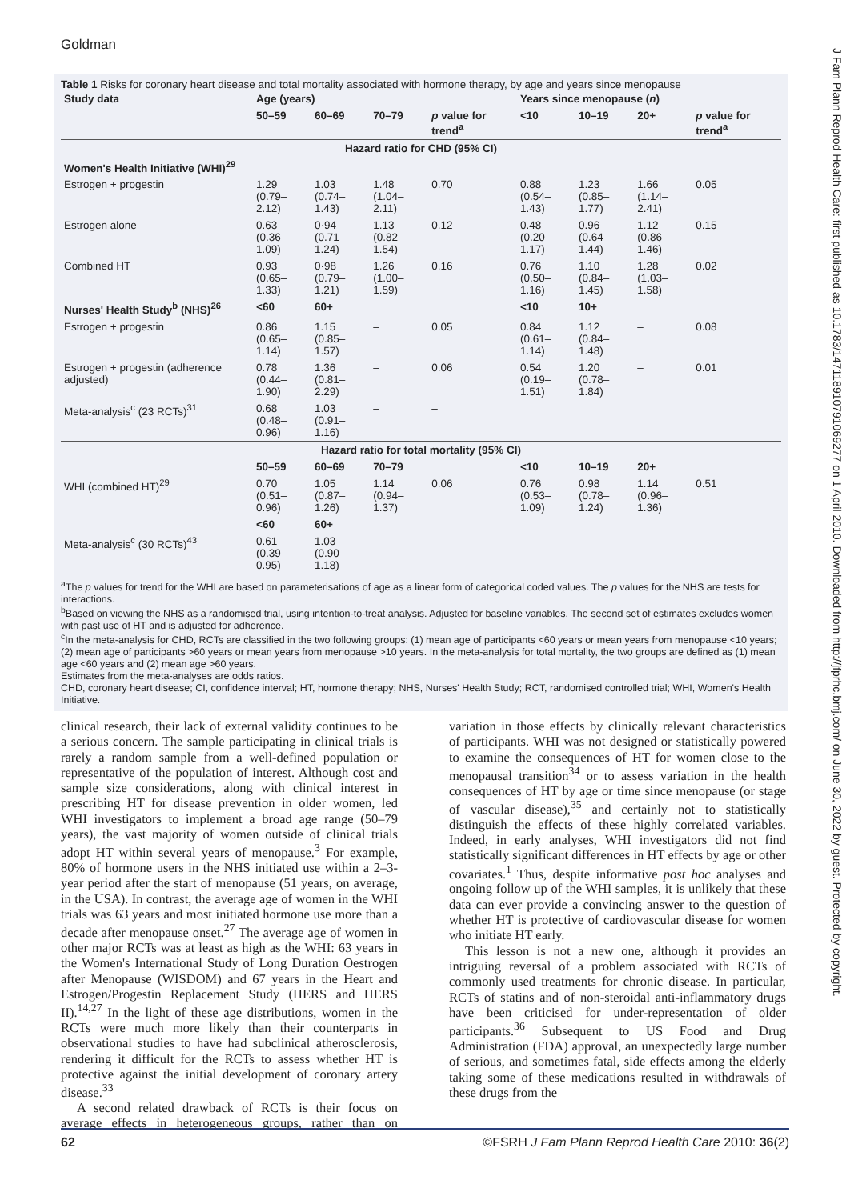Goldman
J Fam Plann Reprod Health Care: first published as 10.1783/147118910791069277 on 1 April 2010. Downloaded from http://jfprhc.bmj.com/ on June 30, 2022 by guest. Protected by copyright.
Table 1 Risks for coronary heart disease and total mortality associated with hormone therapy, by age and years since menopause
| Study data | Age (years) | | | | Years since menopause ( n ) | | | |
| --- | --- | --- | --- | --- | --- | --- | --- | --- |
| | 50–59 | 60–69 | 70–79 | p value for trend<sup>a</sup> | <10 | 10–19 | 20+ | p value for trend<sup>a</sup> |
| Hazard ratio for CHD (95% CI) | | | | | | | | |
| Women's Health Initiative (WHI)<sup>29</sup> | | | | | | | | |
| Estrogen + progestin | 1.29 (0.79–2.12) | 1.03 (0.74–1.43) | 1.48 (1.04–2.11) | 0.70 | 0.88 (0.54–1.43) | 1.23 (0.85–1.77) | 1.66 (1.14–2.41) | 0.05 |
| Estrogen alone | 0.63 (0.36–1.09) | 0·94 (0.71–1.24) | 1.13 (0.82–1.54) | 0.12 | 0.48 (0.20–1.17) | 0.96 (0.64–1.44) | 1.12 (0.86–1.46) | 0.15 |
| Combined HT | 0.93 (0.65–1.33) | 0·98 (0.79–1.21) | 1.26 (1.00–1.59) | 0.16 | 0.76 (0.50–1.16) | 1.10 (0.84–1.45) | 1.28 (1.03–1.58) | 0.02 |
| Nurses' Health Study<sup>b</sup> (NHS)<sup>26</sup> | <60 | 60+ | | | <10 | 10+ | | |
| Estrogen + progestin | 0.86 (0.65–1.14) | 1.15 (0.85–1.57) | – | 0.05 | 0.84 (0.61–1.14) | 1.12 (0.84–1.48) | – | 0.08 |
| Estrogen + progestin (adherence adjusted) | 0.78 (0.44–1.90) | 1.36 (0.81–2.29) | – | 0.06 | 0.54 (0.19–1.51) | 1.20 (0.78–1.84) | – | 0.01 |
| Meta-analysis<sup>c</sup> (23 RCTs)<sup>31</sup> | 0.68 (0.48–0.96) | 1.03 (0.91–1.16) | – | – | | | | |
| Hazard ratio for total mortality (95% CI) | | | | | | | | |
| | 50–59 | 60–69 | 70–79 | | <10 | 10–19 | 20+ | |
| WHI (combined HT)<sup>29</sup> | 0.70 (0.51–0.96) | 1.05 (0.87–1.26) | 1.14 (0.94–1.37) | 0.06 | 0.76 (0.53–1.09) | 0.98 (0.78–1.24) | 1.14 (0.96–1.36) | 0.51 |
| | <60 | 60+ | | | | | | |
| Meta-analysis<sup>c</sup> (30 RCTs)<sup>43</sup> | 0.61 (0.39–0.95) | 1.03 (0.90–1.18) | – | – | | | | |
<sup>a</sup> The p values for trend for the WHI are based on parameterisations of age as a linear form of categorical coded values. The p values for the NHS are tests for interactions.
<sup>b</sup> Based on viewing the NHS as a randomised trial, using intention-to-treat analysis. Adjusted for baseline variables. The second set of estimates excludes women with past use of HT and is adjusted for adherence.
<sup>c</sup> In the meta-analysis for CHD, RCTs are classified in the two following groups: (1) mean age of participants <60 years or mean years from menopause <10 years; (2) mean age of participants >60 years or mean years from menopause >10 years. In the meta-analysis for total mortality, the two groups are defined as (1) mean age <60 years and (2) mean age >60 years.
Estimates from the meta-analyses are odds ratios.
CHD, coronary heart disease; CI, confidence interval; HT, hormone therapy; NHS, Nurses' Health Study; RCT, randomised controlled trial; WHI, Women's Health Initiative.
clinical research, their lack of external validity continues to be a serious concern. The sample participating in clinical trials is rarely a random sample from a well-defined population or representative of the population of interest. Although cost and sample size considerations, along with clinical interest in prescribing HT for disease prevention in older women, led WHI investigators to implement a broad age range (50–79 years), the vast majority of women outside of clinical trials adopt HT within several years of menopause.<sup>3</sup> For example, 80% of hormone users in the NHS initiated use within a 2–3-year period after the start of menopause (51 years, on average, in the USA). In contrast, the average age of women in the WHI trials was 63 years and most initiated hormone use more than a decade after menopause onset.<sup>27</sup> The average age of women in other major RCTs was at least as high as the WHI: 63 years in the Women's International Study of Long Duration Oestrogen after Menopause (WISDOM) and 67 years in the Heart and Estrogen/Progestin Replacement Study (HERS and HERS II).<sup>14,27</sup> In the light of these age distributions, women in the RCTs were much more likely than their counterparts in observational studies to have had subclinical atherosclerosis, rendering it difficult for the RCTs to assess whether HT is protective against the initial development of coronary artery disease.<sup>33</sup>
A second related drawback of RCTs is their focus on average effects in heterogeneous groups, rather than on variation in those effects by clinically relevant characteristics of participants. WHI was not designed or statistically powered to examine the consequences of HT for women close to the menopausal transition<sup>34</sup> or to assess variation in the health consequences of HT by age or time since menopause (or stage of vascular disease),<sup>35</sup> and certainly not to statistically distinguish the effects of these highly correlated variables. Indeed, in early analyses, WHI investigators did not find statistically significant differences in HT effects by age or other covariates.<sup>1</sup> Thus, despite informative post hoc analyses and ongoing follow up of the WHI samples, it is unlikely that these data can ever provide a convincing answer to the question of whether HT is protective of cardiovascular disease for women who initiate HT early.
This lesson is not a new one, although it provides an intriguing reversal of a problem associated with RCTs of commonly used treatments for chronic disease. In particular, RCTs of statins and of non-steroidal anti-inflammatory drugs have been criticised for under-representation of older participants.<sup>36</sup> Subsequent to US Food and Drug Administration (FDA) approval, an unexpectedly large number of serious, and sometimes fatal, side effects among the elderly taking some of these medications resulted in withdrawals of these drugs from the
62 ©FSRH J Fam Plann Reprod Health Care 2010: 36(2)